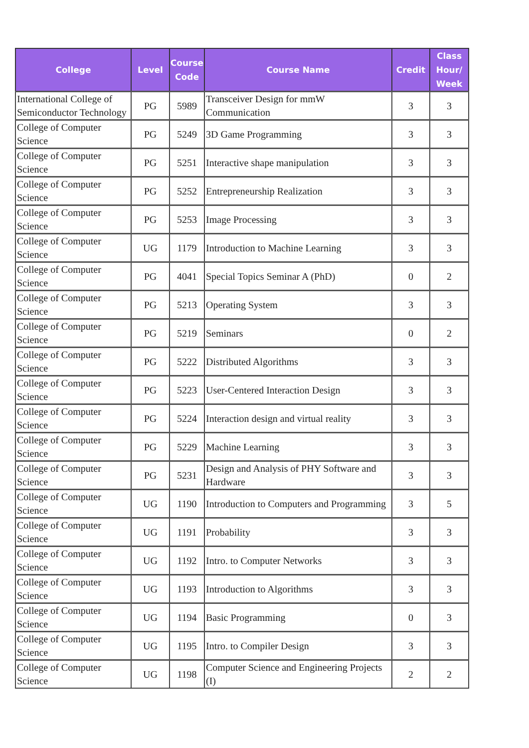| College | Level | Course Code | Course Name | Credit | Class Hour/ Week |
| --- | --- | --- | --- | --- | --- |
| International College of Semiconductor Technology | PG | 5989 | Transceiver Design for mmW Communication | 3 | 3 |
| College of Computer Science | PG | 5249 | 3D Game Programming | 3 | 3 |
| College of Computer Science | PG | 5251 | Interactive shape manipulation | 3 | 3 |
| College of Computer Science | PG | 5252 | Entrepreneurship Realization | 3 | 3 |
| College of Computer Science | PG | 5253 | Image Processing | 3 | 3 |
| College of Computer Science | UG | 1179 | Introduction to Machine Learning | 3 | 3 |
| College of Computer Science | PG | 4041 | Special Topics Seminar A (PhD) | 0 | 2 |
| College of Computer Science | PG | 5213 | Operating System | 3 | 3 |
| College of Computer Science | PG | 5219 | Seminars | 0 | 2 |
| College of Computer Science | PG | 5222 | Distributed Algorithms | 3 | 3 |
| College of Computer Science | PG | 5223 | User-Centered Interaction Design | 3 | 3 |
| College of Computer Science | PG | 5224 | Interaction design and virtual reality | 3 | 3 |
| College of Computer Science | PG | 5229 | Machine Learning | 3 | 3 |
| College of Computer Science | PG | 5231 | Design and Analysis of PHY Software and Hardware | 3 | 3 |
| College of Computer Science | UG | 1190 | Introduction to Computers and Programming | 3 | 5 |
| College of Computer Science | UG | 1191 | Probability | 3 | 3 |
| College of Computer Science | UG | 1192 | Intro. to Computer Networks | 3 | 3 |
| College of Computer Science | UG | 1193 | Introduction to Algorithms | 3 | 3 |
| College of Computer Science | UG | 1194 | Basic Programming | 0 | 3 |
| College of Computer Science | UG | 1195 | Intro. to Compiler Design | 3 | 3 |
| College of Computer Science | UG | 1198 | Computer Science and Engineering Projects (I) | 2 | 2 |